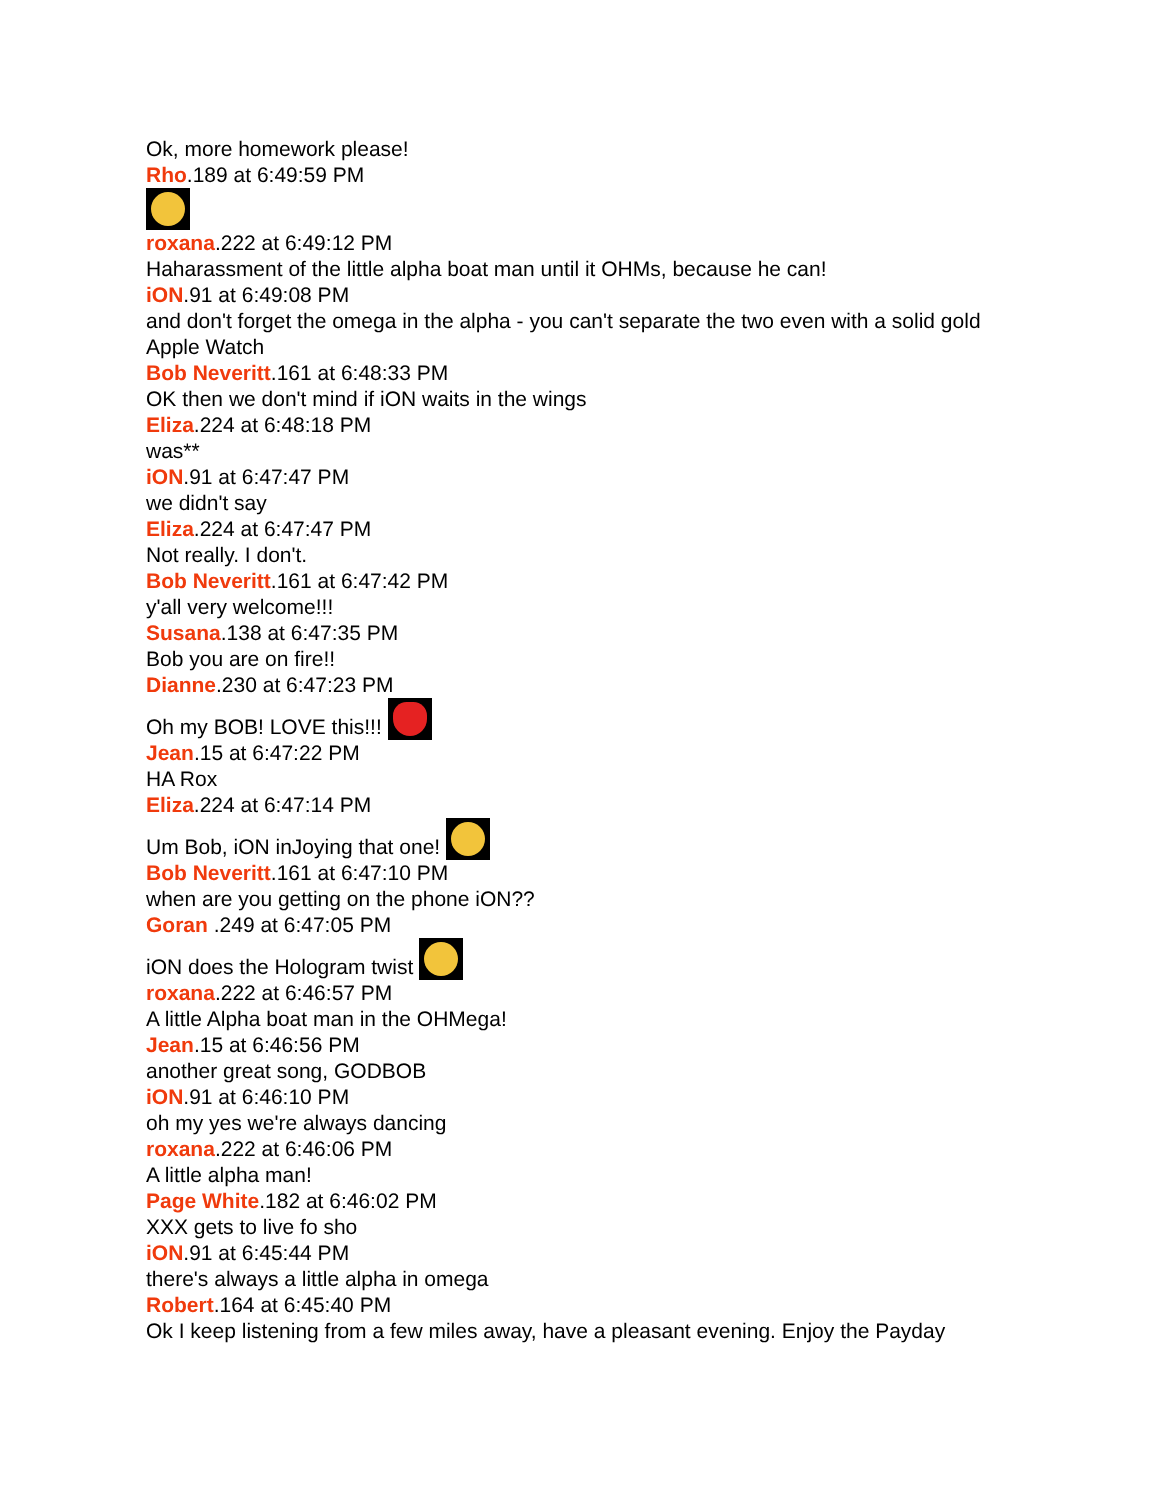Ok, more homework please!
Rho.189 at 6:49:59 PM
roxana.222 at 6:49:12 PM
Haharassment of the little alpha boat man until it OHMs, because he can!
iON.91 at 6:49:08 PM
and don't forget the omega in the alpha - you can't separate the two even with a solid gold Apple Watch
Bob Neveritt.161 at 6:48:33 PM
OK then we don't mind if iON waits in the wings
Eliza.224 at 6:48:18 PM
was**
iON.91 at 6:47:47 PM
we didn't say
Eliza.224 at 6:47:47 PM
Not really. I don't.
Bob Neveritt.161 at 6:47:42 PM
y'all very welcome!!!
Susana.138 at 6:47:35 PM
Bob you are on fire!!
Dianne.230 at 6:47:23 PM
Oh my BOB! LOVE this!!!
Jean.15 at 6:47:22 PM
HA Rox
Eliza.224 at 6:47:14 PM
Um Bob, iON inJoying that one!
Bob Neveritt.161 at 6:47:10 PM
when are you getting on the phone iON??
Goran .249 at 6:47:05 PM
iON does the Hologram twist
roxana.222 at 6:46:57 PM
A little Alpha boat man in the OHMega!
Jean.15 at 6:46:56 PM
another great song, GODBOB
iON.91 at 6:46:10 PM
oh my yes we're always dancing
roxana.222 at 6:46:06 PM
A little alpha man!
Page White.182 at 6:46:02 PM
XXX gets to live fo sho
iON.91 at 6:45:44 PM
there's always a little alpha in omega
Robert.164 at 6:45:40 PM
Ok I keep listening from a few miles away, have a pleasant evening. Enjoy the Payday